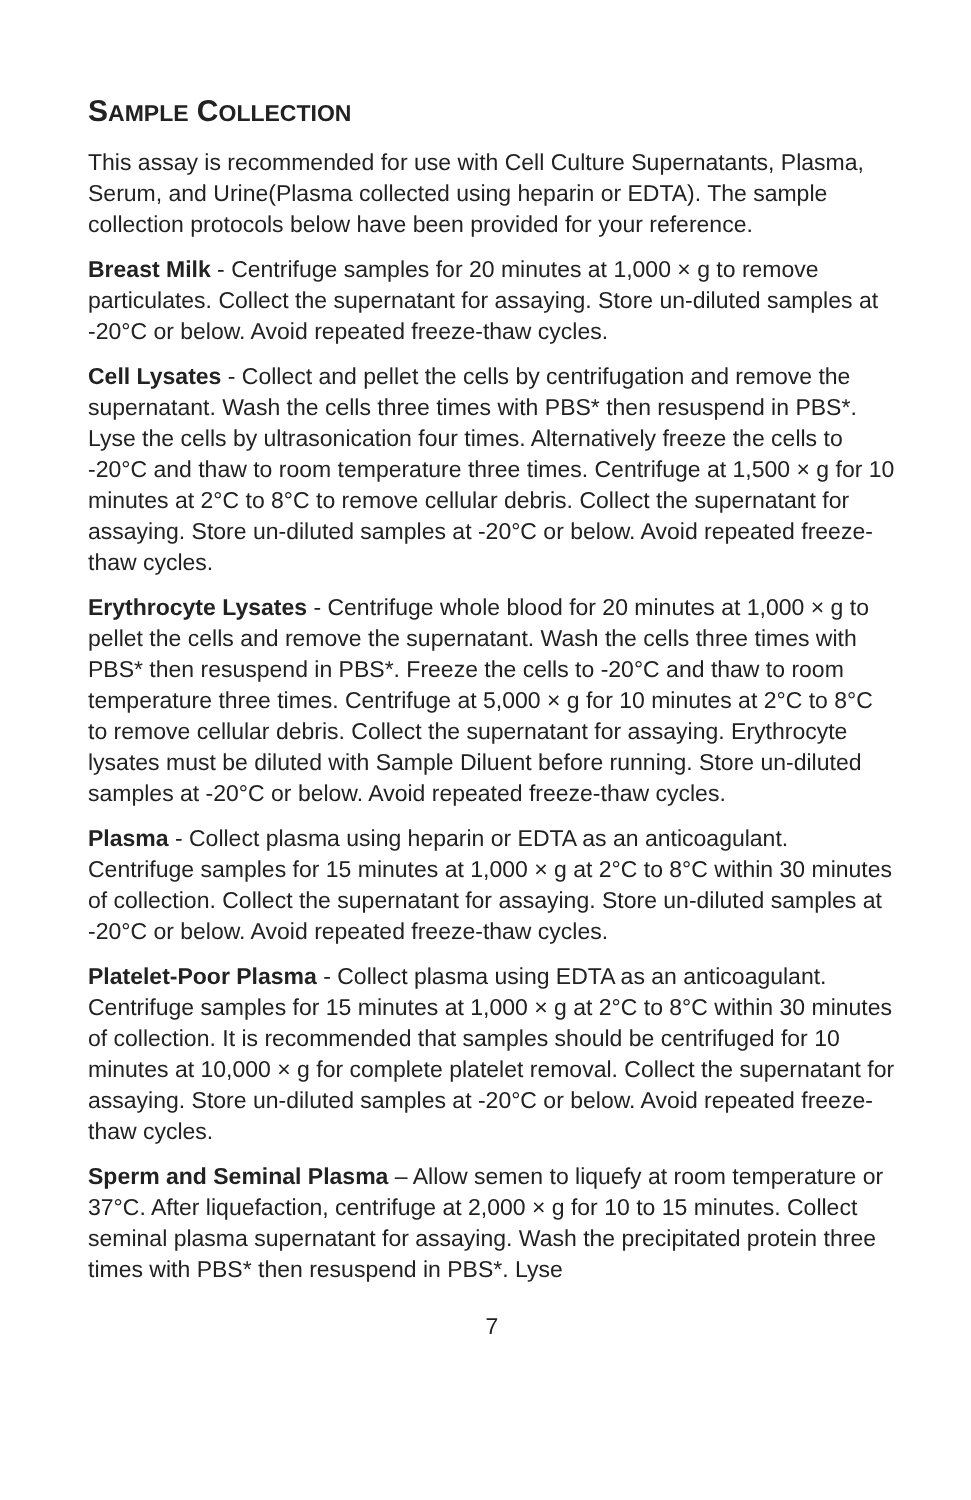SAMPLE COLLECTION
This assay is recommended for use with Cell Culture Supernatants, Plasma, Serum, and Urine(Plasma collected using heparin or EDTA). The sample collection protocols below have been provided for your reference.
Breast Milk - Centrifuge samples for 20 minutes at 1,000 × g to remove particulates. Collect the supernatant for assaying. Store un-diluted samples at -20°C or below. Avoid repeated freeze-thaw cycles.
Cell Lysates - Collect and pellet the cells by centrifugation and remove the supernatant. Wash the cells three times with PBS* then resuspend in PBS*. Lyse the cells by ultrasonication four times. Alternatively freeze the cells to -20°C and thaw to room temperature three times. Centrifuge at 1,500 × g for 10 minutes at 2°C to 8°C to remove cellular debris. Collect the supernatant for assaying. Store un-diluted samples at -20°C or below. Avoid repeated freeze-thaw cycles.
Erythrocyte Lysates - Centrifuge whole blood for 20 minutes at 1,000 × g to pellet the cells and remove the supernatant. Wash the cells three times with PBS* then resuspend in PBS*. Freeze the cells to -20°C and thaw to room temperature three times. Centrifuge at 5,000 × g for 10 minutes at 2°C to 8°C to remove cellular debris. Collect the supernatant for assaying. Erythrocyte lysates must be diluted with Sample Diluent before running. Store un-diluted samples at -20°C or below. Avoid repeated freeze-thaw cycles.
Plasma - Collect plasma using heparin or EDTA as an anticoagulant. Centrifuge samples for 15 minutes at 1,000 × g at 2°C to 8°C within 30 minutes of collection. Collect the supernatant for assaying. Store un-diluted samples at -20°C or below. Avoid repeated freeze-thaw cycles.
Platelet-Poor Plasma - Collect plasma using EDTA as an anticoagulant. Centrifuge samples for 15 minutes at 1,000 × g at 2°C to 8°C within 30 minutes of collection. It is recommended that samples should be centrifuged for 10 minutes at 10,000 × g for complete platelet removal. Collect the supernatant for assaying. Store un-diluted samples at -20°C or below. Avoid repeated freeze-thaw cycles.
Sperm and Seminal Plasma – Allow semen to liquefy at room temperature or 37°C. After liquefaction, centrifuge at 2,000 × g for 10 to 15 minutes. Collect seminal plasma supernatant for assaying. Wash the precipitated protein three times with PBS* then resuspend in PBS*. Lyse
7